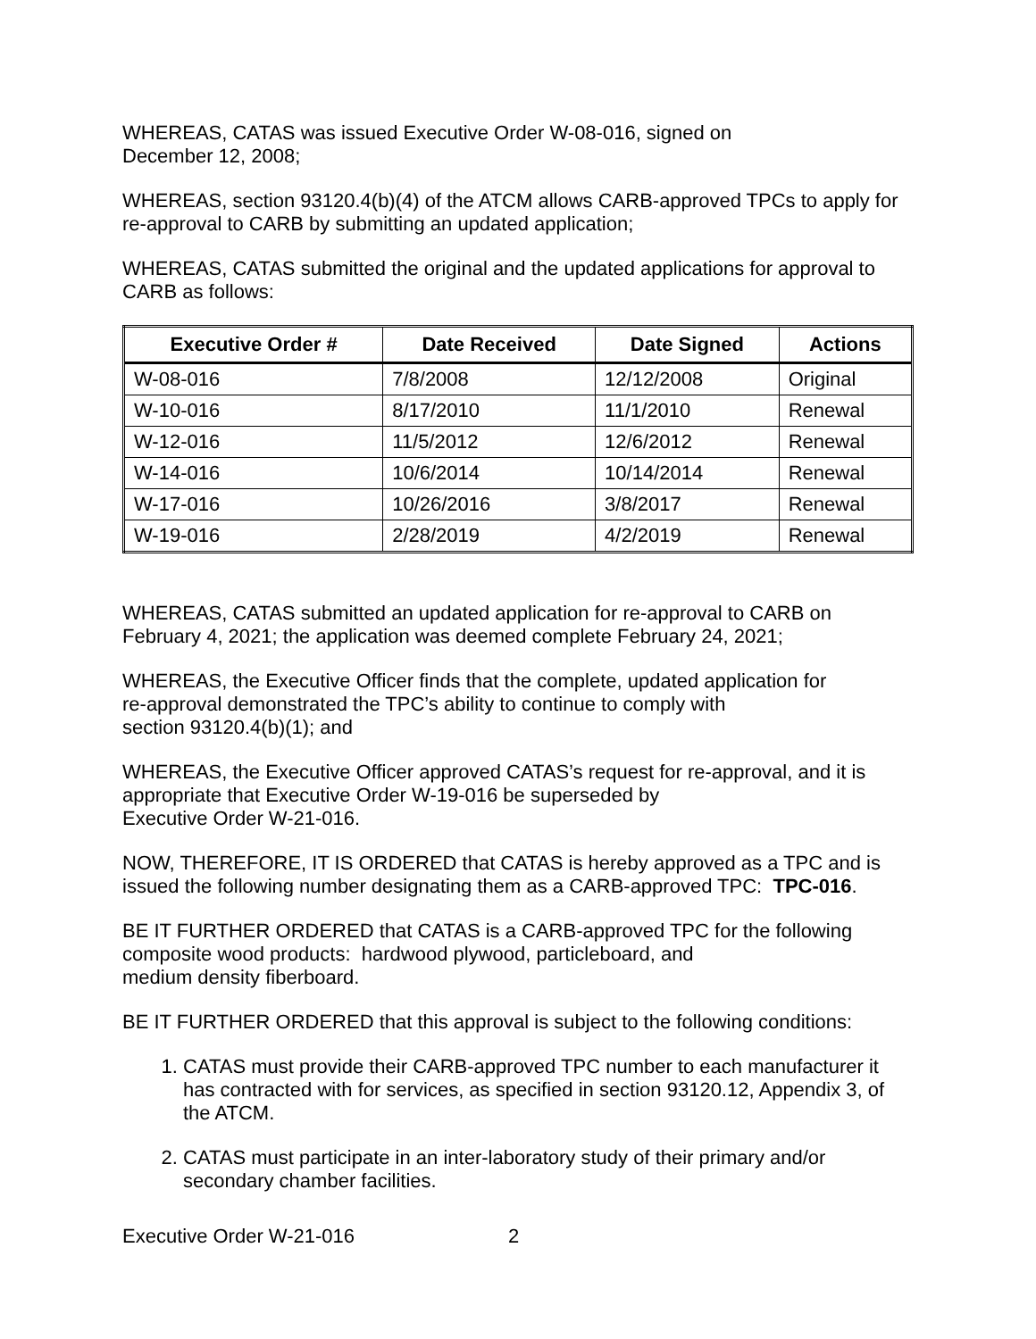WHEREAS, CATAS was issued Executive Order W-08-016, signed on
December 12, 2008;
WHEREAS, section 93120.4(b)(4) of the ATCM allows CARB-approved TPCs to apply for re-approval to CARB by submitting an updated application;
WHEREAS, CATAS submitted the original and the updated applications for approval to CARB as follows:
| Executive Order # | Date Received | Date Signed | Actions |
| --- | --- | --- | --- |
| W-08-016 | 7/8/2008 | 12/12/2008 | Original |
| W-10-016 | 8/17/2010 | 11/1/2010 | Renewal |
| W-12-016 | 11/5/2012 | 12/6/2012 | Renewal |
| W-14-016 | 10/6/2014 | 10/14/2014 | Renewal |
| W-17-016 | 10/26/2016 | 3/8/2017 | Renewal |
| W-19-016 | 2/28/2019 | 4/2/2019 | Renewal |
WHEREAS, CATAS submitted an updated application for re-approval to CARB on February 4, 2021; the application was deemed complete February 24, 2021;
WHEREAS, the Executive Officer finds that the complete, updated application for
re-approval demonstrated the TPC’s ability to continue to comply with
section 93120.4(b)(1); and
WHEREAS, the Executive Officer approved CATAS’s request for re-approval, and it is appropriate that Executive Order W-19-016 be superseded by
Executive Order W-21-016.
NOW, THEREFORE, IT IS ORDERED that CATAS is hereby approved as a TPC and is issued the following number designating them as a CARB-approved TPC: TPC-016.
BE IT FURTHER ORDERED that CATAS is a CARB-approved TPC for the following composite wood products: hardwood plywood, particleboard, and
medium density fiberboard.
BE IT FURTHER ORDERED that this approval is subject to the following conditions:
1. CATAS must provide their CARB-approved TPC number to each manufacturer it has contracted with for services, as specified in section 93120.12, Appendix 3, of the ATCM.
2. CATAS must participate in an inter-laboratory study of their primary and/or secondary chamber facilities.
Executive Order W-21-016 2